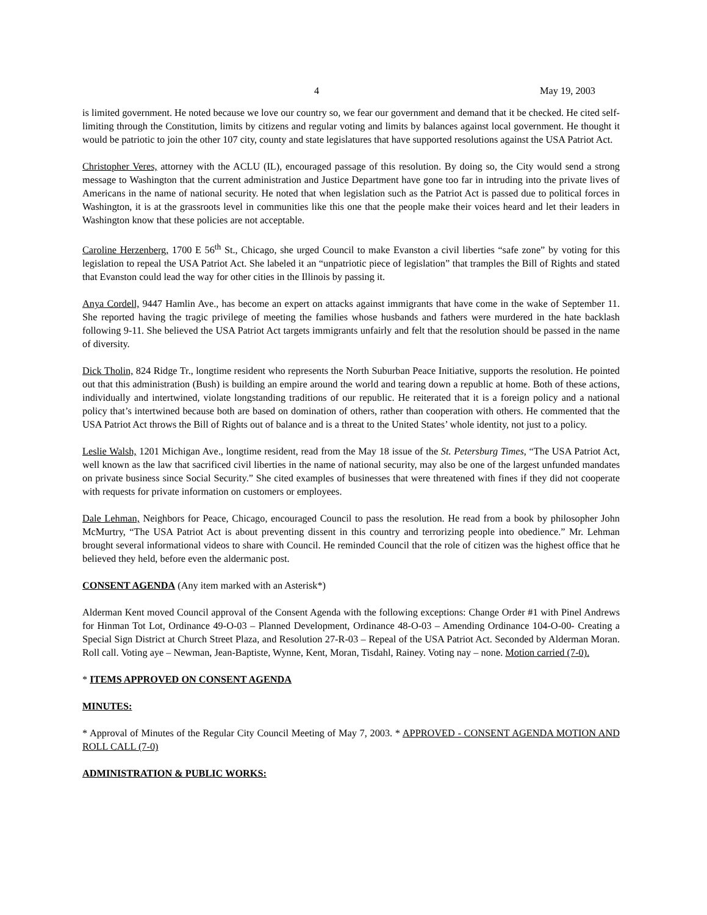4 May 19, 2003
is limited government. He noted because we love our country so, we fear our government and demand that it be checked. He cited self-limiting through the Constitution, limits by citizens and regular voting and limits by balances against local government. He thought it would be patriotic to join the other 107 city, county and state legislatures that have supported resolutions against the USA Patriot Act.
Christopher Veres, attorney with the ACLU (IL), encouraged passage of this resolution. By doing so, the City would send a strong message to Washington that the current administration and Justice Department have gone too far in intruding into the private lives of Americans in the name of national security. He noted that when legislation such as the Patriot Act is passed due to political forces in Washington, it is at the grassroots level in communities like this one that the people make their voices heard and let their leaders in Washington know that these policies are not acceptable.
Caroline Herzenberg, 1700 E 56<sup>th</sup> St., Chicago, she urged Council to make Evanston a civil liberties “safe zone” by voting for this legislation to repeal the USA Patriot Act. She labeled it an “unpatriotic piece of legislation” that tramples the Bill of Rights and stated that Evanston could lead the way for other cities in the Illinois by passing it.
Anya Cordell, 9447 Hamlin Ave., has become an expert on attacks against immigrants that have come in the wake of September 11. She reported having the tragic privilege of meeting the families whose husbands and fathers were murdered in the hate backlash following 9-11. She believed the USA Patriot Act targets immigrants unfairly and felt that the resolution should be passed in the name of diversity.
Dick Tholin, 824 Ridge Tr., longtime resident who represents the North Suburban Peace Initiative, supports the resolution. He pointed out that this administration (Bush) is building an empire around the world and tearing down a republic at home. Both of these actions, individually and intertwined, violate longstanding traditions of our republic. He reiterated that it is a foreign policy and a national policy that’s intertwined because both are based on domination of others, rather than cooperation with others. He commented that the USA Patriot Act throws the Bill of Rights out of balance and is a threat to the United States’ whole identity, not just to a policy.
Leslie Walsh, 1201 Michigan Ave., longtime resident, read from the May 18 issue of the St. Petersburg Times, “The USA Patriot Act, well known as the law that sacrificed civil liberties in the name of national security, may also be one of the largest unfunded mandates on private business since Social Security.” She cited examples of businesses that were threatened with fines if they did not cooperate with requests for private information on customers or employees.
Dale Lehman, Neighbors for Peace, Chicago, encouraged Council to pass the resolution. He read from a book by philosopher John McMurtry, “The USA Patriot Act is about preventing dissent in this country and terrorizing people into obedience.” Mr. Lehman brought several informational videos to share with Council. He reminded Council that the role of citizen was the highest office that he believed they held, before even the aldermanic post.
CONSENT AGENDA (Any item marked with an Asterisk*)
Alderman Kent moved Council approval of the Consent Agenda with the following exceptions: Change Order #1 with Pinel Andrews for Hinman Tot Lot, Ordinance 49-O-03 – Planned Development, Ordinance 48-O-03 – Amending Ordinance 104-O-00- Creating a Special Sign District at Church Street Plaza, and Resolution 27-R-03 – Repeal of the USA Patriot Act. Seconded by Alderman Moran. Roll call. Voting aye – Newman, Jean-Baptiste, Wynne, Kent, Moran, Tisdahl, Rainey. Voting nay – none. Motion carried (7-0).
* ITEMS APPROVED ON CONSENT AGENDA
MINUTES:
* Approval of Minutes of the Regular City Council Meeting of May 7, 2003. * APPROVED - CONSENT AGENDA MOTION AND ROLL CALL (7-0)
ADMINISTRATION & PUBLIC WORKS: